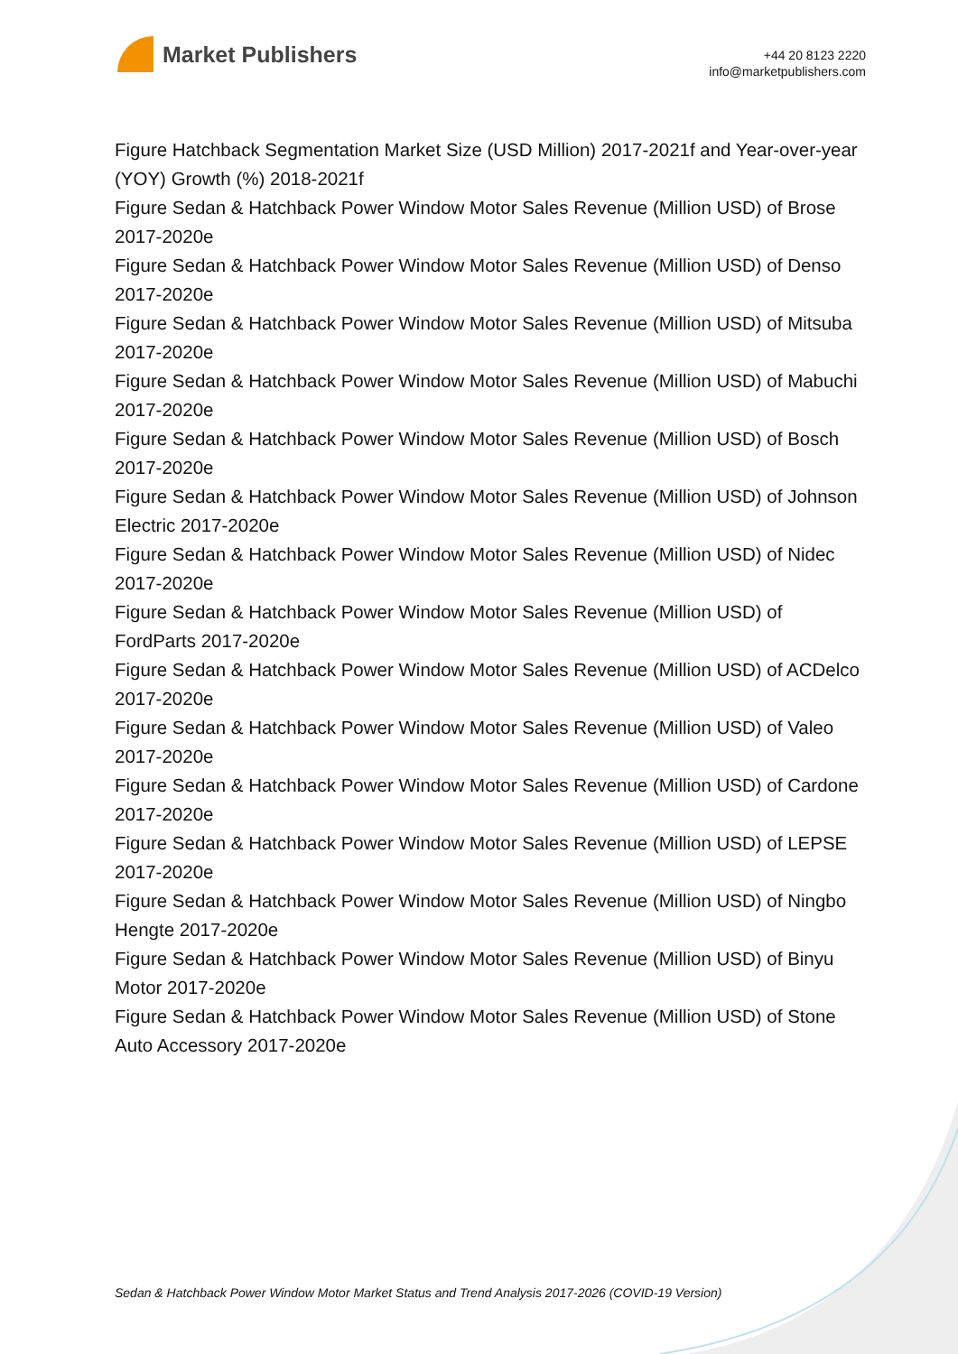Market Publishers
+44 20 8123 2220
info@marketpublishers.com
Figure Hatchback Segmentation Market Size (USD Million) 2017-2021f and Year-over-year (YOY) Growth (%) 2018-2021f
Figure Sedan & Hatchback Power Window Motor Sales Revenue (Million USD) of Brose 2017-2020e
Figure Sedan & Hatchback Power Window Motor Sales Revenue (Million USD) of Denso 2017-2020e
Figure Sedan & Hatchback Power Window Motor Sales Revenue (Million USD) of Mitsuba 2017-2020e
Figure Sedan & Hatchback Power Window Motor Sales Revenue (Million USD) of Mabuchi 2017-2020e
Figure Sedan & Hatchback Power Window Motor Sales Revenue (Million USD) of Bosch 2017-2020e
Figure Sedan & Hatchback Power Window Motor Sales Revenue (Million USD) of Johnson Electric 2017-2020e
Figure Sedan & Hatchback Power Window Motor Sales Revenue (Million USD) of Nidec 2017-2020e
Figure Sedan & Hatchback Power Window Motor Sales Revenue (Million USD) of FordParts 2017-2020e
Figure Sedan & Hatchback Power Window Motor Sales Revenue (Million USD) of ACDelco 2017-2020e
Figure Sedan & Hatchback Power Window Motor Sales Revenue (Million USD) of Valeo 2017-2020e
Figure Sedan & Hatchback Power Window Motor Sales Revenue (Million USD) of Cardone 2017-2020e
Figure Sedan & Hatchback Power Window Motor Sales Revenue (Million USD) of LEPSE 2017-2020e
Figure Sedan & Hatchback Power Window Motor Sales Revenue (Million USD) of Ningbo Hengte 2017-2020e
Figure Sedan & Hatchback Power Window Motor Sales Revenue (Million USD) of Binyu Motor 2017-2020e
Figure Sedan & Hatchback Power Window Motor Sales Revenue (Million USD) of Stone Auto Accessory 2017-2020e
Sedan & Hatchback Power Window Motor Market Status and Trend Analysis 2017-2026 (COVID-19 Version)